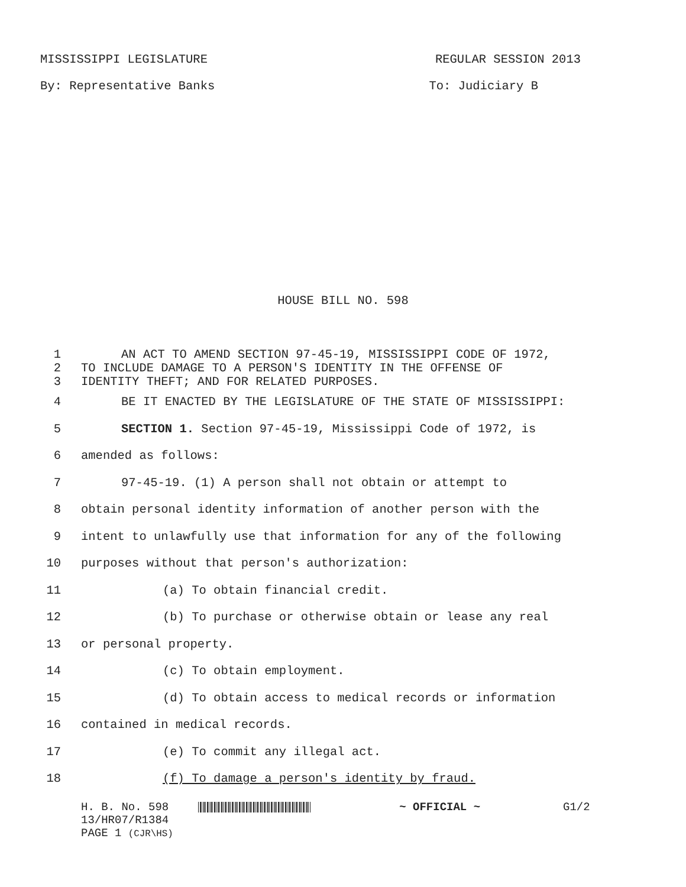MISSISSIPPI LEGISLATURE REGULAR SESSION 2013
By: Representative Banks To: Judiciary B
HOUSE BILL NO. 598
1 AN ACT TO AMEND SECTION 97-45-19, MISSISSIPPI CODE OF 1972,
2 TO INCLUDE DAMAGE TO A PERSON'S IDENTITY IN THE OFFENSE OF
3 IDENTITY THEFT; AND FOR RELATED PURPOSES.
4 BE IT ENACTED BY THE LEGISLATURE OF THE STATE OF MISSISSIPPI:
5 SECTION 1. Section 97-45-19, Mississippi Code of 1972, is
6 amended as follows:
7 97-45-19. (1) A person shall not obtain or attempt to
8 obtain personal identity information of another person with the
9 intent to unlawfully use that information for any of the following
10 purposes without that person's authorization:
11 (a) To obtain financial credit.
12 (b) To purchase or otherwise obtain or lease any real
13 or personal property.
14 (c) To obtain employment.
15 (d) To obtain access to medical records or information
16 contained in medical records.
17 (e) To commit any illegal act.
18 (f) To damage a person's identity by fraud.
H. B. No. 598 ~ OFFICIAL ~ G1/2
13/HR07/R1384
PAGE 1 (CJR\HS)